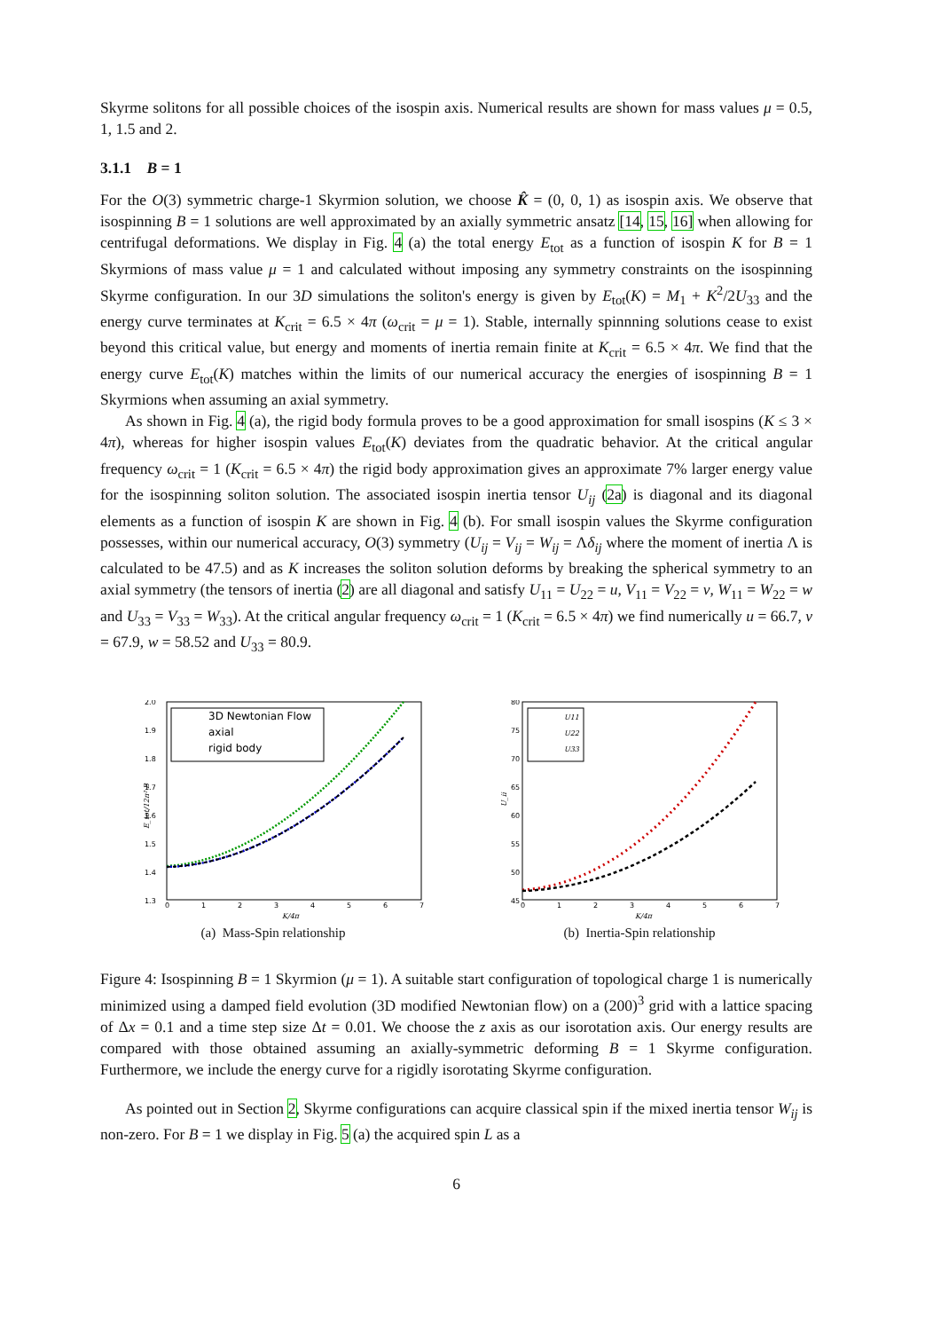Skyrme solitons for all possible choices of the isospin axis. Numerical results are shown for mass values μ = 0.5, 1, 1.5 and 2.
3.1.1 B = 1
For the O(3) symmetric charge-1 Skyrmion solution, we choose K̂ = (0, 0, 1) as isospin axis. We observe that isospinning B = 1 solutions are well approximated by an axially symmetric ansatz [14, 15, 16] when allowing for centrifugal deformations. We display in Fig. 4 (a) the total energy E<sub>tot</sub> as a function of isospin K for B = 1 Skyrmions of mass value μ = 1 and calculated without imposing any symmetry constraints on the isospinning Skyrme configuration. In our 3D simulations the soliton's energy is given by E<sub>tot</sub>(K) = M<sub>1</sub> + K<sup>2</sup>/2U<sub>33</sub> and the energy curve terminates at K<sub>crit</sub> = 6.5 × 4π (ω<sub>crit</sub> = μ = 1). Stable, internally spinnning solutions cease to exist beyond this critical value, but energy and moments of inertia remain finite at K<sub>crit</sub> = 6.5 × 4π. We find that the energy curve E<sub>tot</sub>(K) matches within the limits of our numerical accuracy the energies of isospinning B = 1 Skyrmions when assuming an axial symmetry.
As shown in Fig. 4 (a), the rigid body formula proves to be a good approximation for small isospins (K ≤ 3 × 4π), whereas for higher isospin values E<sub>tot</sub>(K) deviates from the quadratic behavior. At the critical angular frequency ω<sub>crit</sub> = 1 (K<sub>crit</sub> = 6.5 × 4π) the rigid body approximation gives an approximate 7% larger energy value for the isospinning soliton solution. The associated isospin inertia tensor U<sub>ij</sub> (2a) is diagonal and its diagonal elements as a function of isospin K are shown in Fig. 4 (b). For small isospin values the Skyrme configuration possesses, within our numerical accuracy, O(3) symmetry (U<sub>ij</sub> = V<sub>ij</sub> = W<sub>ij</sub> = Λδ<sub>ij</sub> where the moment of inertia Λ is calculated to be 47.5) and as K increases the soliton solution deforms by breaking the spherical symmetry to an axial symmetry (the tensors of inertia (2) are all diagonal and satisfy U<sub>11</sub> = U<sub>22</sub> = u, V<sub>11</sub> = V<sub>22</sub> = v, W<sub>11</sub> = W<sub>22</sub> = w and U<sub>33</sub> = V<sub>33</sub> = W<sub>33</sub>). At the critical angular frequency ω<sub>crit</sub> = 1 (K<sub>crit</sub> = 6.5 × 4π) we find numerically u = 66.7, v = 67.9, w = 58.52 and U<sub>33</sub> = 80.9.
2.0
1.9
1.8
1.7
1.6
1.5
1.4
1.3
0
1
2
3
4
5
6
7
K/4π
E_tot/12π² B
3D Newtonian Flow
axial
rigid body
(a) Mass-Spin relationship
80
75
70
65
60
55
50
45
0
1
2
3
4
5
6
7
K/4π
U_ii
U11
U22
U33
(b) Inertia-Spin relationship
Figure 4: Isospinning B = 1 Skyrmion (μ = 1). A suitable start configuration of topological charge 1 is numerically minimized using a damped field evolution (3D modified Newtonian flow) on a (200)<sup>3</sup> grid with a lattice spacing of Δx = 0.1 and a time step size Δt = 0.01. We choose the z axis as our isorotation axis. Our energy results are compared with those obtained assuming an axially-symmetric deforming B = 1 Skyrme configuration. Furthermore, we include the energy curve for a rigidly isorotating Skyrme configuration.
As pointed out in Section 2, Skyrme configurations can acquire classical spin if the mixed inertia tensor W<sub>ij</sub> is non-zero. For B = 1 we display in Fig. 5 (a) the acquired spin L as a
6